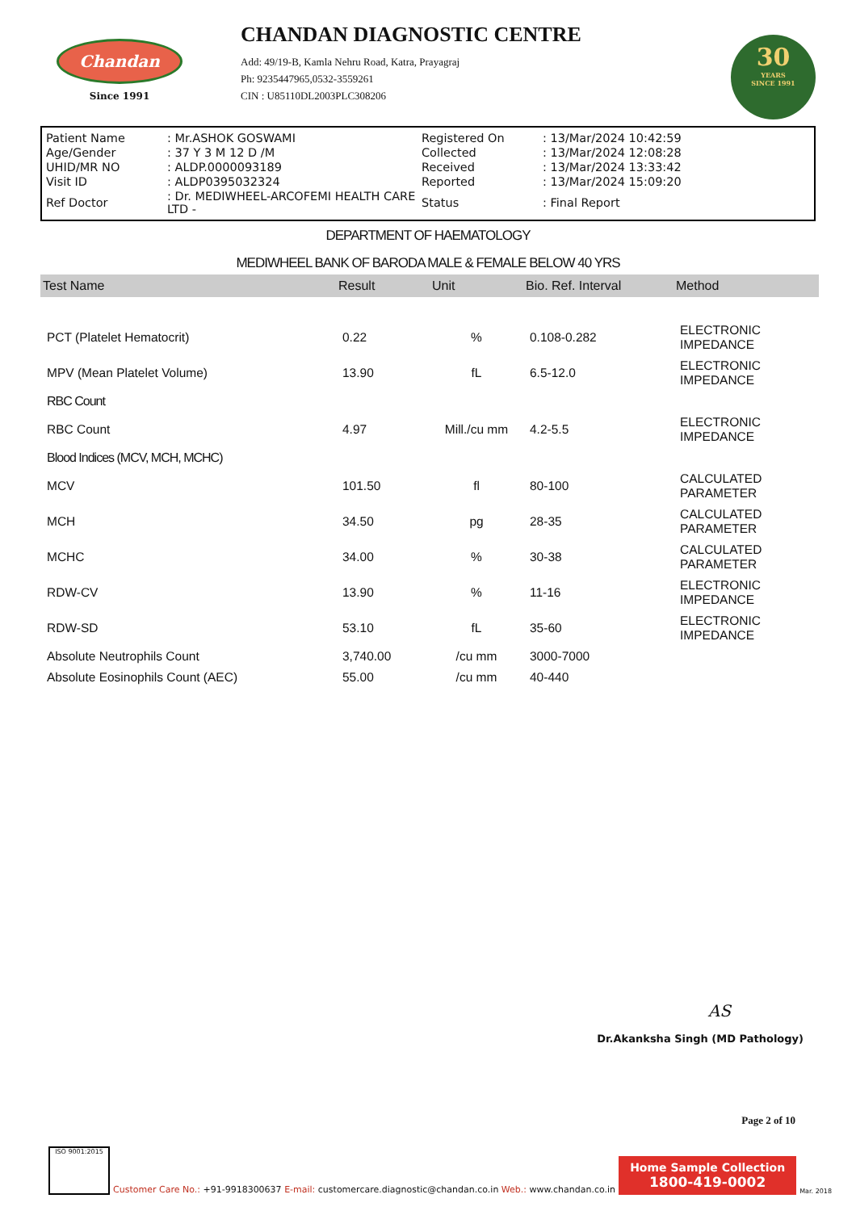Chandan
Since 1991
CHANDAN DIAGNOSTIC CENTRE
Add: 49/19-B, Kamla Nehru Road, Katra, Prayagraj
Ph: 9235447965,0532-3559261
CIN : U85110DL2003PLC308206
30
YEARS
SINCE 1991
| Patient Name | : Mr.ASHOK GOSWAMI | Registered On | : 13/Mar/2024 10:42:59 |
| Age/Gender | : 37 Y 3 M 12 D /M | Collected | : 13/Mar/2024 12:08:28 |
| UHID/MR NO | : ALDP.0000093189 | Received | : 13/Mar/2024 13:33:42 |
| Visit ID | : ALDP0395032324 | Reported | : 13/Mar/2024 15:09:20 |
| Ref Doctor | : Dr. MEDIWHEEL-ARCOFEMI HEALTH CARE LTD - | Status | : Final Report |
DEPARTMENT OF HAEMATOLOGY
MEDIWHEEL BANK OF BARODA MALE & FEMALE BELOW 40 YRS
| Test Name | Result | Unit | Bio. Ref. Interval | Method |
| --- | --- | --- | --- | --- |
| PCT (Platelet Hematocrit) | 0.22 | % | 0.108-0.282 | ELECTRONIC IMPEDANCE |
| MPV (Mean Platelet Volume) | 13.90 | fL | 6.5-12.0 | ELECTRONIC IMPEDANCE |
| RBC Count | | | | |
| RBC Count | 4.97 | Mill./cu mm | 4.2-5.5 | ELECTRONIC IMPEDANCE |
| Blood Indices (MCV, MCH, MCHC) | | | | |
| MCV | 101.50 | fl | 80-100 | CALCULATED PARAMETER |
| MCH | 34.50 | pg | 28-35 | CALCULATED PARAMETER |
| MCHC | 34.00 | % | 30-38 | CALCULATED PARAMETER |
| RDW-CV | 13.90 | % | 11-16 | ELECTRONIC IMPEDANCE |
| RDW-SD | 53.10 | fL | 35-60 | ELECTRONIC IMPEDANCE |
| Absolute Neutrophils Count | 3,740.00 | /cu mm | 3000-7000 | |
| Absolute Eosinophils Count (AEC) | 55.00 | /cu mm | 40-440 | |
AS
Dr.Akanksha Singh (MD Pathology)
Page 2 of 10
ISO 9001:2015
Customer Care No.: +91-9918300637 E-mail: customercare.diagnostic@chandan.co.in Web.: www.chandan.co.in
Home Sample Collection
1800-419-0002
Mar. 2018